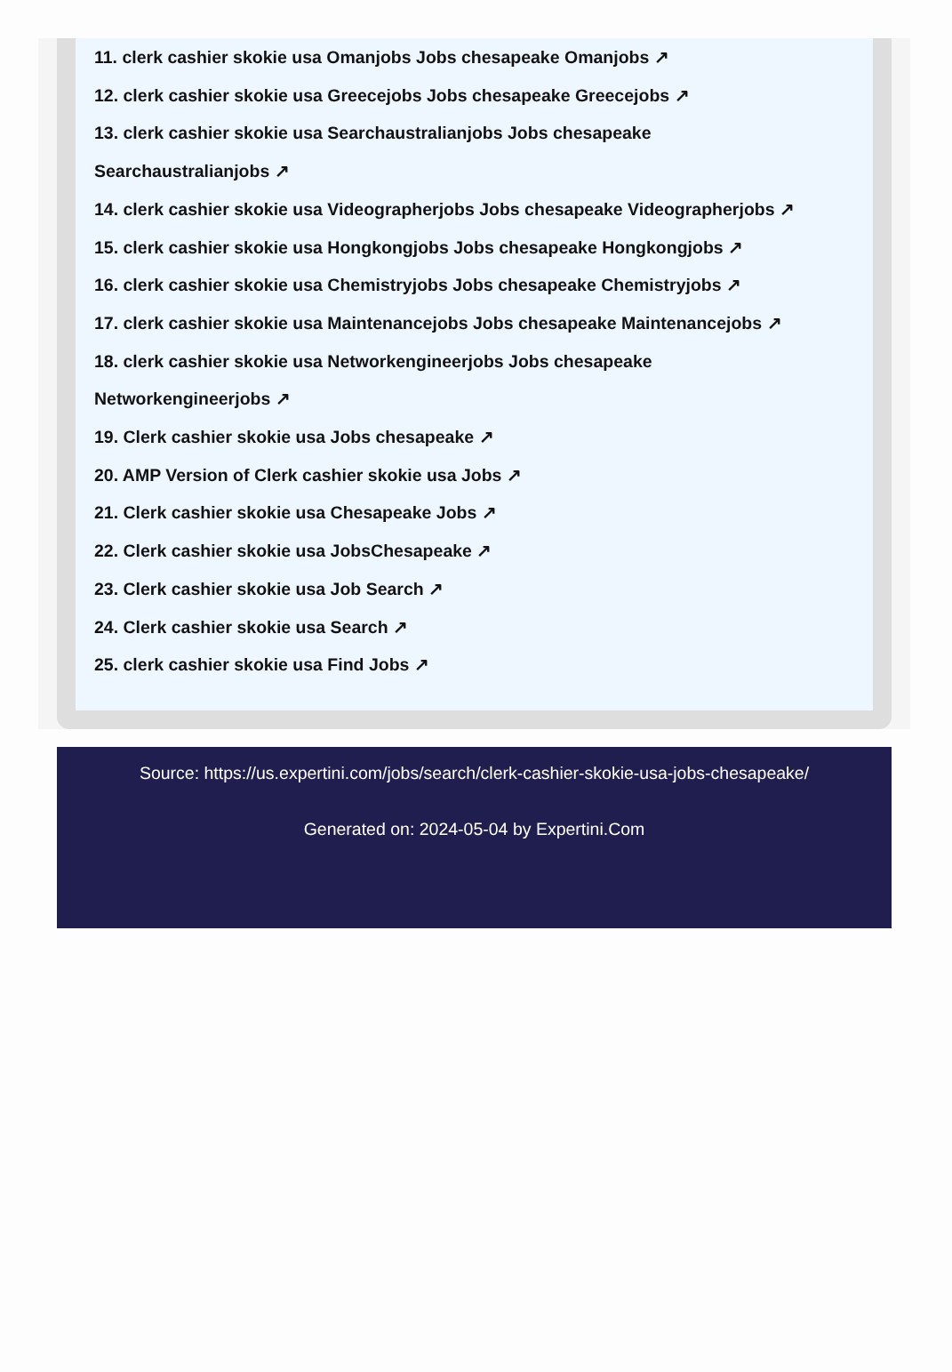11. clerk cashier skokie usa Omanjobs Jobs chesapeake Omanjobs ↗
12. clerk cashier skokie usa Greecejobs Jobs chesapeake Greecejobs ↗
13. clerk cashier skokie usa Searchaustralianjobs Jobs chesapeake
Searchaustralianjobs ↗
14. clerk cashier skokie usa Videographerjobs Jobs chesapeake Videographerjobs ↗
15. clerk cashier skokie usa Hongkongjobs Jobs chesapeake Hongkongjobs ↗
16. clerk cashier skokie usa Chemistryjobs Jobs chesapeake Chemistryjobs ↗
17. clerk cashier skokie usa Maintenancejobs Jobs chesapeake Maintenancejobs ↗
18. clerk cashier skokie usa Networkengineerjobs Jobs chesapeake
Networkengineerjobs ↗
19. Clerk cashier skokie usa Jobs chesapeake ↗
20. AMP Version of Clerk cashier skokie usa Jobs ↗
21. Clerk cashier skokie usa Chesapeake Jobs ↗
22. Clerk cashier skokie usa JobsChesapeake ↗
23. Clerk cashier skokie usa Job Search ↗
24. Clerk cashier skokie usa Search ↗
25. clerk cashier skokie usa Find Jobs ↗
Source: https://us.expertini.com/jobs/search/clerk-cashier-skokie-usa-jobs-chesapeake/
Generated on: 2024-05-04 by Expertini.Com